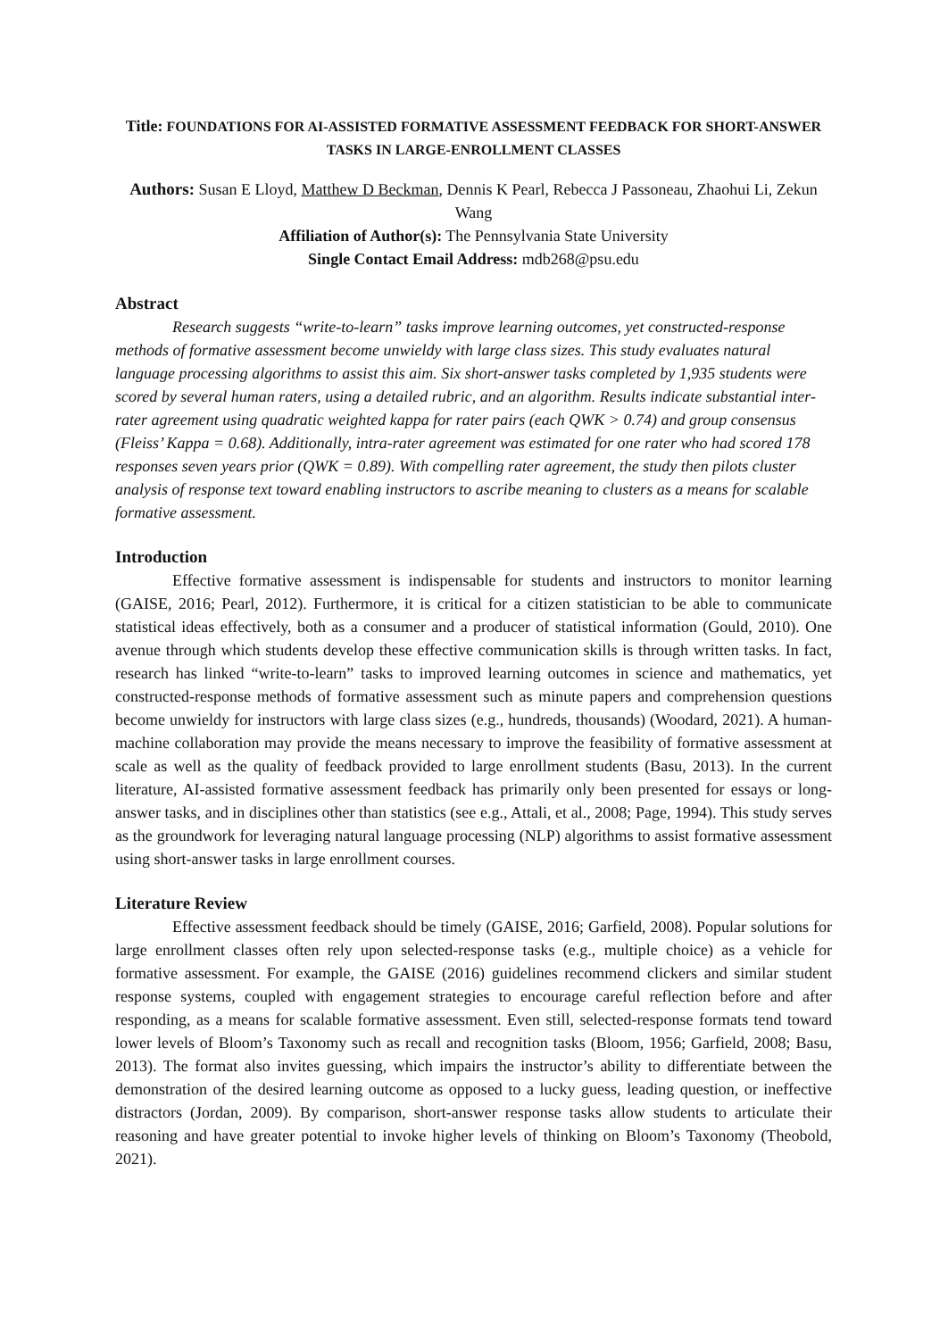Title: FOUNDATIONS FOR AI-ASSISTED FORMATIVE ASSESSMENT FEEDBACK FOR SHORT-ANSWER TASKS IN LARGE-ENROLLMENT CLASSES
Authors: Susan E Lloyd, Matthew D Beckman, Dennis K Pearl, Rebecca J Passoneau, Zhaohui Li, Zekun Wang
Affiliation of Author(s): The Pennsylvania State University
Single Contact Email Address: mdb268@psu.edu
Abstract
Research suggests “write-to-learn” tasks improve learning outcomes, yet constructed-response methods of formative assessment become unwieldy with large class sizes. This study evaluates natural language processing algorithms to assist this aim. Six short-answer tasks completed by 1,935 students were scored by several human raters, using a detailed rubric, and an algorithm. Results indicate substantial inter-rater agreement using quadratic weighted kappa for rater pairs (each QWK > 0.74) and group consensus (Fleiss’ Kappa = 0.68). Additionally, intra-rater agreement was estimated for one rater who had scored 178 responses seven years prior (QWK = 0.89). With compelling rater agreement, the study then pilots cluster analysis of response text toward enabling instructors to ascribe meaning to clusters as a means for scalable formative assessment.
Introduction
Effective formative assessment is indispensable for students and instructors to monitor learning (GAISE, 2016; Pearl, 2012). Furthermore, it is critical for a citizen statistician to be able to communicate statistical ideas effectively, both as a consumer and a producer of statistical information (Gould, 2010). One avenue through which students develop these effective communication skills is through written tasks. In fact, research has linked “write-to-learn” tasks to improved learning outcomes in science and mathematics, yet constructed-response methods of formative assessment such as minute papers and comprehension questions become unwieldy for instructors with large class sizes (e.g., hundreds, thousands) (Woodard, 2021). A human-machine collaboration may provide the means necessary to improve the feasibility of formative assessment at scale as well as the quality of feedback provided to large enrollment students (Basu, 2013). In the current literature, AI-assisted formative assessment feedback has primarily only been presented for essays or long-answer tasks, and in disciplines other than statistics (see e.g., Attali, et al., 2008; Page, 1994). This study serves as the groundwork for leveraging natural language processing (NLP) algorithms to assist formative assessment using short-answer tasks in large enrollment courses.
Literature Review
Effective assessment feedback should be timely (GAISE, 2016; Garfield, 2008). Popular solutions for large enrollment classes often rely upon selected-response tasks (e.g., multiple choice) as a vehicle for formative assessment. For example, the GAISE (2016) guidelines recommend clickers and similar student response systems, coupled with engagement strategies to encourage careful reflection before and after responding, as a means for scalable formative assessment. Even still, selected-response formats tend toward lower levels of Bloom’s Taxonomy such as recall and recognition tasks (Bloom, 1956; Garfield, 2008; Basu, 2013). The format also invites guessing, which impairs the instructor’s ability to differentiate between the demonstration of the desired learning outcome as opposed to a lucky guess, leading question, or ineffective distractors (Jordan, 2009). By comparison, short-answer response tasks allow students to articulate their reasoning and have greater potential to invoke higher levels of thinking on Bloom’s Taxonomy (Theobold, 2021).